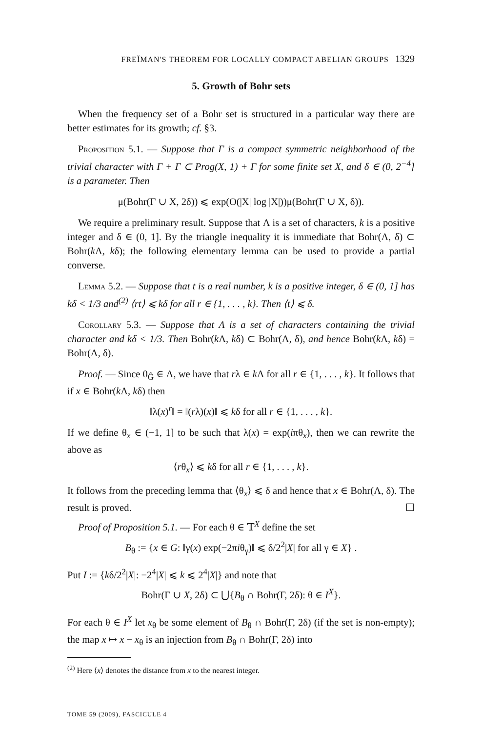FREĬMAN'S THEOREM FOR LOCALLY COMPACT ABELIAN GROUPS 1329
5. Growth of Bohr sets
When the frequency set of a Bohr set is structured in a particular way there are better estimates for its growth; cf. §3.
Proposition 5.1. — Suppose that Γ is a compact symmetric neighborhood of the trivial character with Γ + Γ ⊂ Prog(X, 1) + Γ for some finite set X, and δ ∈ (0, 2<sup>−4</sup>] is a parameter. Then
μ(Bohr(Γ ∪ X, 2δ)) ⩽ exp(O(|X| log |X|))μ(Bohr(Γ ∪ X, δ)).
We require a preliminary result. Suppose that Λ is a set of characters, k is a positive integer and δ ∈ (0, 1]. By the triangle inequality it is immediate that Bohr(Λ, δ) ⊂ Bohr(k Λ, kδ); the following elementary lemma can be used to provide a partial converse.
Lemma 5.2. — Suppose that t is a real number, k is a positive integer, δ ∈ (0, 1] has kδ < 1/3 and<sup>(2)</sup> ⟨rt⟩ ⩽ kδ for all r ∈ {1, . . . , k}. Then ⟨t⟩ ⩽ δ.
Corollary 5.3. — Suppose that Λ is a set of characters containing the trivial character and kδ < 1/3. Then Bohr(k Λ, kδ) ⊂ Bohr(Λ, δ), and hence Bohr(k Λ, kδ) = Bohr(Λ, δ).
Proof. — Since 0<sub>Ĝ</sub> ∈ Λ, we have that rλ ∈ k Λ for all r ∈ {1, . . . , k}. It follows that if x ∈ Bohr(k Λ, kδ) then
‖λ(x)<sup>r</sup>‖ = ‖(rλ)(x)‖ ⩽ kδ for all r ∈ {1, . . . , k}.
If we define θ<sub>x</sub> ∈ (−1, 1] to be such that λ(x) = exp(iπθ<sub>x</sub>), then we can rewrite the above as
⟨rθ<sub>x</sub>⟩ ⩽ kδ for all r ∈ {1, . . . , k}.
It follows from the preceding lemma that ⟨θ<sub>x</sub>⟩ ⩽ δ and hence that x ∈ Bohr(Λ, δ). The result is proved. ☐
Proof of Proposition 5.1. — For each θ ∈ 𝕋<sup>X</sup> define the set
B<sub>θ</sub> := {x ∈ G: ‖γ(x) exp(−2πiθ<sub>γ</sub>)‖ ⩽ δ/2<sup>2</sup>|X| for all γ ∈ X} .
Put I := {kδ/2<sup>2</sup>|X|: −2<sup>4</sup>|X| ⩽ k ⩽ 2<sup>4</sup>|X|} and note that
Bohr(Γ ∪ X, 2δ) ⊂ ⋃{B<sub>θ</sub> ∩ Bohr(Γ, 2δ): θ ∈ I<sup>X</sup>}.
For each θ ∈ I<sup>X</sup> let x<sub>θ</sub> be some element of B<sub>θ</sub> ∩ Bohr(Γ, 2δ) (if the set is non-empty); the map x ↦ x − x<sub>θ</sub> is an injection from B<sub>θ</sub> ∩ Bohr(Γ, 2δ) into
<sup>(2)</sup> Here ⟨x⟩ denotes the distance from x to the nearest integer.
TOME 59 (2009), FASCICULE 4